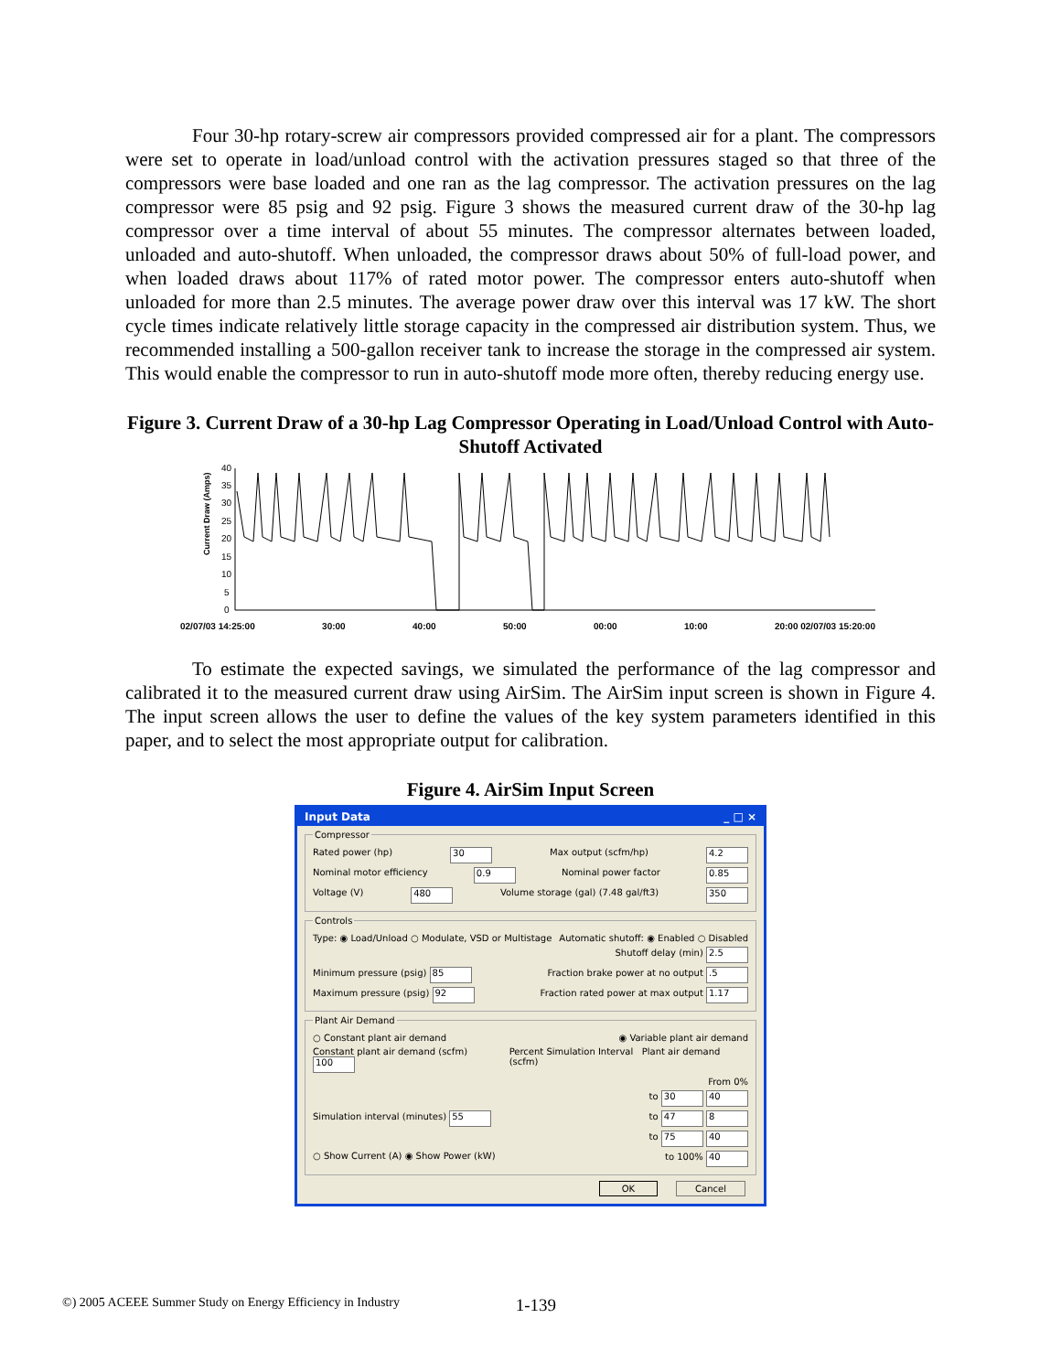Four 30-hp rotary-screw air compressors provided compressed air for a plant. The compressors were set to operate in load/unload control with the activation pressures staged so that three of the compressors were base loaded and one ran as the lag compressor. The activation pressures on the lag compressor were 85 psig and 92 psig. Figure 3 shows the measured current draw of the 30-hp lag compressor over a time interval of about 55 minutes. The compressor alternates between loaded, unloaded and auto-shutoff. When unloaded, the compressor draws about 50% of full-load power, and when loaded draws about 117% of rated motor power. The compressor enters auto-shutoff when unloaded for more than 2.5 minutes. The average power draw over this interval was 17 kW. The short cycle times indicate relatively little storage capacity in the compressed air distribution system. Thus, we recommended installing a 500-gallon receiver tank to increase the storage in the compressed air system. This would enable the compressor to run in auto-shutoff mode more often, thereby reducing energy use.
Figure 3. Current Draw of a 30-hp Lag Compressor Operating in Load/Unload Control with Auto-Shutoff Activated
Current Draw (Amps)
40
35
30
25
20
15
10
5
0
02/07/03 14:25:00 30:00 40:00 50:00 00:00 10:00 20:00 02/07/03 15:20:00
To estimate the expected savings, we simulated the performance of the lag compressor and calibrated it to the measured current draw using AirSim. The AirSim input screen is shown in Figure 4. The input screen allows the user to define the values of the key system parameters identified in this paper, and to select the most appropriate output for calibration.
Figure 4. AirSim Input Screen
Input Data _ □ ×
Compressor
Rated power (hp) 30 Max output (scfm/hp) 4.2
Nominal motor efficiency 0.9 Nominal power factor 0.85
Voltage (V) 480 Volume storage (gal) (7.48 gal/ft3) 350
Controls
Type: ◉ Load/Unload ○ Modulate, VSD or Multistage Automatic shutoff: ◉ Enabled ○ Disabled
Shutoff delay (min) 2.5
Minimum pressure (psig) 85 Fraction brake power at no output .5
Maximum pressure (psig) 92 Fraction rated power at max output 1.17
Plant Air Demand
○ Constant plant air demand ◉ Variable plant air demand
Constant plant air demand (scfm) 100 Percent Simulation Interval Plant air demand (scfm)
From 0%
to 30 40
Simulation interval (minutes) 55 to 47 8
to 75 40
○ Show Current (A) ◉ Show Power (kW) to 100% 40
OK Cancel
©) 2005 ACEEE Summer Study on Energy Efficiency in Industry 1-139